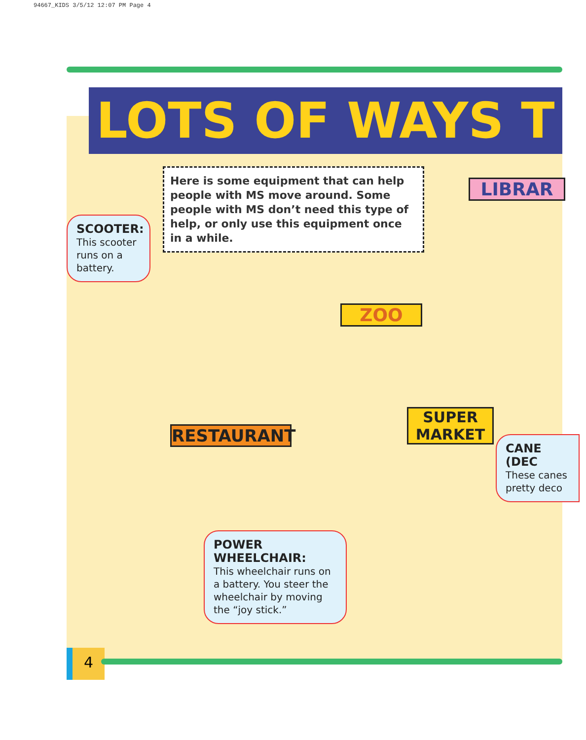94667_KIDS 3/5/12 12:07 PM Page 4
LOTS OF WAYS T
Here is some equipment that can help people with MS move around. Some people with MS don’t need this type of help, or only use this equipment once in a while.
SCOOTER:
This scooter runs on a battery.
LIBRAR
ZOO
RESTAURANT
SUPER
MARKET
CANE (DEC
These canes
pretty deco
POWER WHEELCHAIR:
This wheelchair runs on a battery. You steer the wheelchair by moving the “joy stick.”
4